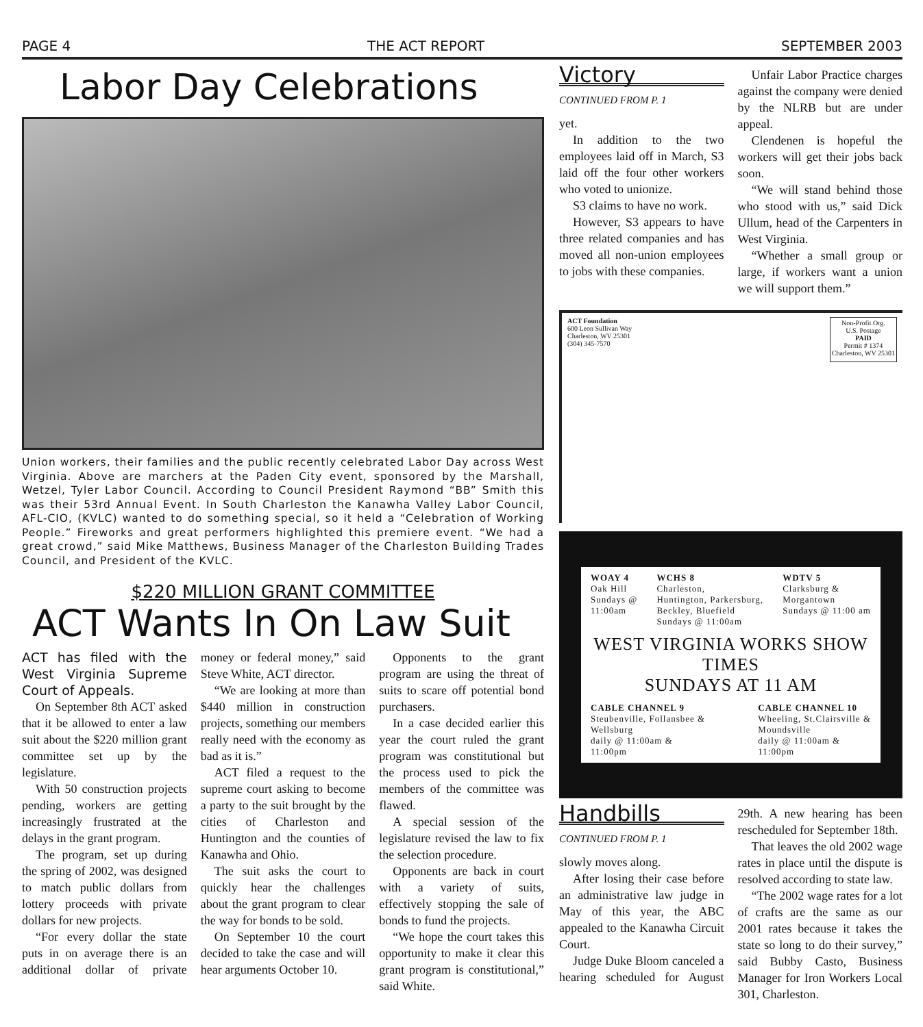PAGE 4 THE ACT REPORT SEPTEMBER 2003
Labor Day Celebrations
Union workers, their families and the public recently celebrated Labor Day across West Virginia. Above are marchers at the Paden City event, sponsored by the Marshall, Wetzel, Tyler Labor Council. According to Council President Raymond “BB” Smith this was their 53rd Annual Event. In South Charleston the Kanawha Valley Labor Council, AFL-CIO, (KVLC) wanted to do something special, so it held a “Celebration of Working People.” Fireworks and great performers highlighted this premiere event. “We had a great crowd,” said Mike Matthews, Business Manager of the Charleston Building Trades Council, and President of the KVLC.
$220 MILLION GRANT COMMITTEE
ACT Wants In On Law Suit
ACT has filed with the West Virginia Supreme Court of Appeals.
On September 8th ACT asked that it be allowed to enter a law suit about the $220 million grant committee set up by the legislature.
With 50 construction projects pending, workers are getting increasingly frustrated at the delays in the grant program.
The program, set up during the spring of 2002, was designed to match public dollars from lottery proceeds with private dollars for new projects.
“For every dollar the state puts in on average there is an additional dollar of private money or federal money,” said Steve White, ACT director.
“We are looking at more than $440 million in construction projects, something our members really need with the economy as bad as it is.”
ACT filed a request to the supreme court asking to become a party to the suit brought by the cities of Charleston and Huntington and the counties of Kanawha and Ohio.
The suit asks the court to quickly hear the challenges about the grant program to clear the way for bonds to be sold.
On September 10 the court decided to take the case and will hear arguments October 10.
Opponents to the grant program are using the threat of suits to scare off potential bond purchasers.
In a case decided earlier this year the court ruled the grant program was constitutional but the process used to pick the members of the committee was flawed.
A special session of the legislature revised the law to fix the selection procedure.
Opponents are back in court with a variety of suits, effectively stopping the sale of bonds to fund the projects.
“We hope the court takes this opportunity to make it clear this grant program is constitutional,” said White.
Victory
CONTINUED FROM P. 1
yet.
In addition to the two employees laid off in March, S3 laid off the four other workers who voted to unionize.
S3 claims to have no work.
However, S3 appears to have three related companies and has moved all non-union employees to jobs with these companies.
Unfair Labor Practice charges against the company were denied by the NLRB but are under appeal.
Clendenen is hopeful the workers will get their jobs back soon.
“We will stand behind those who stood with us,” said Dick Ullum, head of the Carpenters in West Virginia.
“Whether a small group or large, if workers want a union we will support them.”
ACT Foundation
600 Leon Sullivan Way
Charleston, WV 25301
(304) 345-7570
Non-Profit Org.
U.S. Postage
PAID
Permit # 1374
Charleston, WV 25301
WOAY 4
Oak Hill
Sundays @
11:00am
WCHS 8
Charleston,
Huntington, Parkersburg,
Beckley, Bluefield
Sundays @ 11:00am
WDTV 5
Clarksburg &
Morgantown
Sundays @ 11:00 am
WEST VIRGINIA WORKS SHOW TIMES
SUNDAYS AT 11 AM
CABLE CHANNEL 9
Steubenville, Follansbee &
Wellsburg
daily @ 11:00am &
11:00pm
CABLE CHANNEL 10
Wheeling, St.Clairsville &
Moundsville
daily @ 11:00am &
11:00pm
Handbills
CONTINUED FROM P. 1
slowly moves along.
After losing their case before an administrative law judge in May of this year, the ABC appealed to the Kanawha Circuit Court.
Judge Duke Bloom canceled a hearing scheduled for August 29th. A new hearing has been rescheduled for September 18th.
That leaves the old 2002 wage rates in place until the dispute is resolved according to state law.
“The 2002 wage rates for a lot of crafts are the same as our 2001 rates because it takes the state so long to do their survey,” said Bubby Casto, Business Manager for Iron Workers Local 301, Charleston.